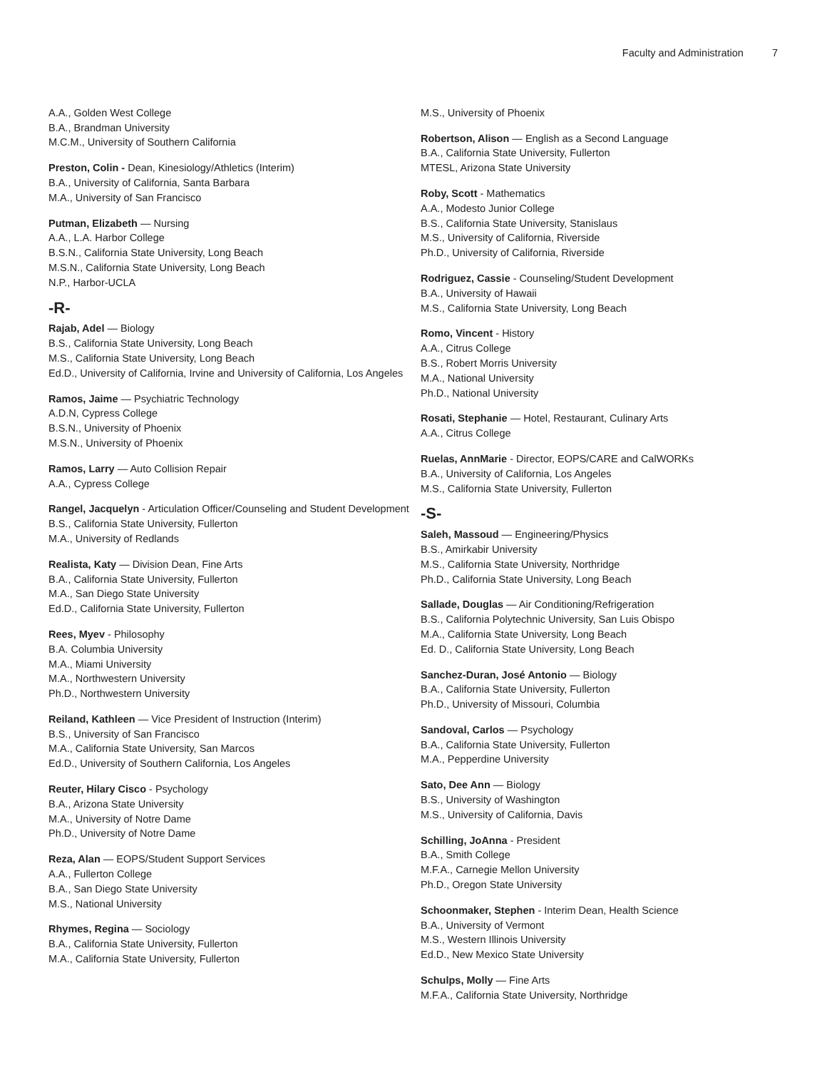Faculty and Administration 7
A.A., Golden West College
B.A., Brandman University
M.C.M., University of Southern California
Preston, Colin - Dean, Kinesiology/Athletics (Interim)
B.A., University of California, Santa Barbara
M.A., University of San Francisco
Putman, Elizabeth — Nursing
A.A., L.A. Harbor College
B.S.N., California State University, Long Beach
M.S.N., California State University, Long Beach
N.P., Harbor-UCLA
-R-
Rajab, Adel — Biology
B.S., California State University, Long Beach
M.S., California State University, Long Beach
Ed.D., University of California, Irvine and University of California, Los Angeles
Ramos, Jaime — Psychiatric Technology
A.D.N, Cypress College
B.S.N., University of Phoenix
M.S.N., University of Phoenix
Ramos, Larry — Auto Collision Repair
A.A., Cypress College
Rangel, Jacquelyn - Articulation Officer/Counseling and Student Development
B.S., California State University, Fullerton
M.A., University of Redlands
Realista, Katy — Division Dean, Fine Arts
B.A., California State University, Fullerton
M.A., San Diego State University
Ed.D., California State University, Fullerton
Rees, Myev - Philosophy
B.A. Columbia University
M.A., Miami University
M.A., Northwestern University
Ph.D., Northwestern University
Reiland, Kathleen — Vice President of Instruction (Interim)
B.S., University of San Francisco
M.A., California State University, San Marcos
Ed.D., University of Southern California, Los Angeles
Reuter, Hilary Cisco - Psychology
B.A., Arizona State University
M.A., University of Notre Dame
Ph.D., University of Notre Dame
Reza, Alan — EOPS/Student Support Services
A.A., Fullerton College
B.A., San Diego State University
M.S., National University
Rhymes, Regina — Sociology
B.A., California State University, Fullerton
M.A., California State University, Fullerton
M.S., University of Phoenix
Robertson, Alison — English as a Second Language
B.A., California State University, Fullerton
MTESL, Arizona State University
Roby, Scott - Mathematics
A.A., Modesto Junior College
B.S., California State University, Stanislaus
M.S., University of California, Riverside
Ph.D., University of California, Riverside
Rodriguez, Cassie - Counseling/Student Development
B.A., University of Hawaii
M.S., California State University, Long Beach
Romo, Vincent - History
A.A., Citrus College
B.S., Robert Morris University
M.A., National University
Ph.D., National University
Rosati, Stephanie — Hotel, Restaurant, Culinary Arts
A.A., Citrus College
Ruelas, AnnMarie - Director, EOPS/CARE and CalWORKs
B.A., University of California, Los Angeles
M.S., California State University, Fullerton
-S-
Saleh, Massoud — Engineering/Physics
B.S., Amirkabir University
M.S., California State University, Northridge
Ph.D., California State University, Long Beach
Sallade, Douglas — Air Conditioning/Refrigeration
B.S., California Polytechnic University, San Luis Obispo
M.A., California State University, Long Beach
Ed. D., California State University, Long Beach
Sanchez-Duran, José Antonio — Biology
B.A., California State University, Fullerton
Ph.D., University of Missouri, Columbia
Sandoval, Carlos — Psychology
B.A., California State University, Fullerton
M.A., Pepperdine University
Sato, Dee Ann — Biology
B.S., University of Washington
M.S., University of California, Davis
Schilling, JoAnna - President
B.A., Smith College
M.F.A., Carnegie Mellon University
Ph.D., Oregon State University
Schoonmaker, Stephen - Interim Dean, Health Science
B.A., University of Vermont
M.S., Western Illinois University
Ed.D., New Mexico State University
Schulps, Molly — Fine Arts
M.F.A., California State University, Northridge